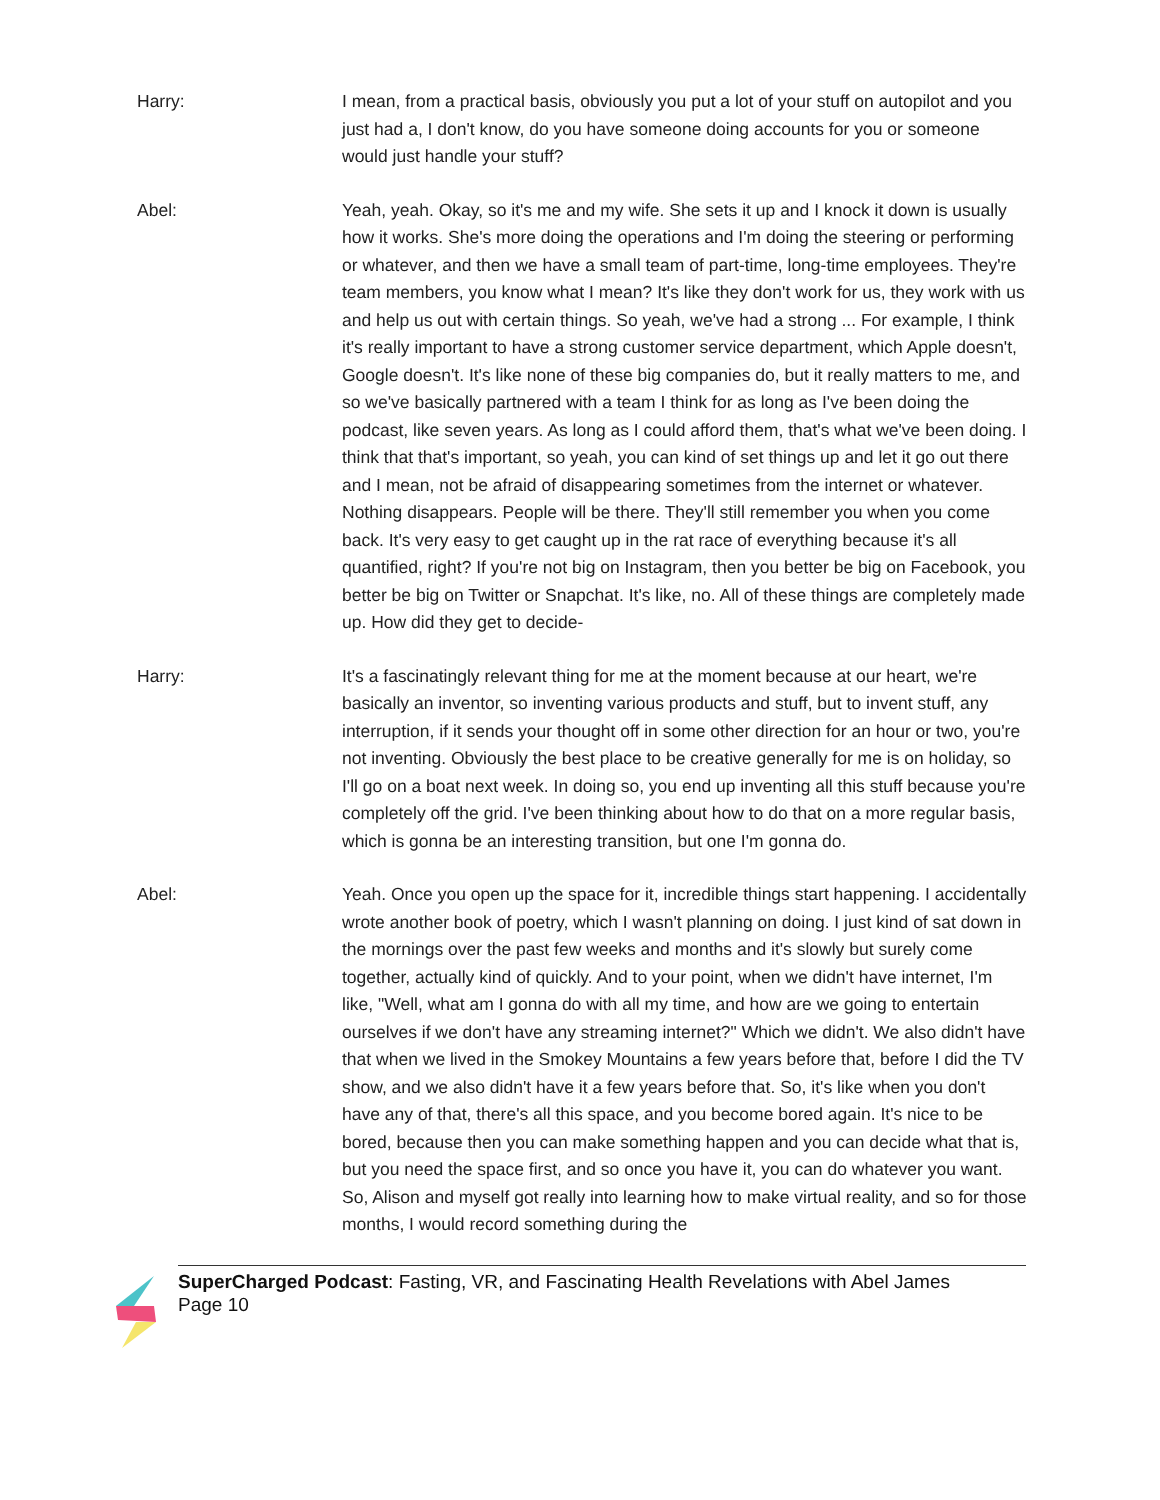Harry: I mean, from a practical basis, obviously you put a lot of your stuff on autopilot and you just had a, I don't know, do you have someone doing accounts for you or someone would just handle your stuff?
Abel: Yeah, yeah. Okay, so it's me and my wife. She sets it up and I knock it down is usually how it works. She's more doing the operations and I'm doing the steering or performing or whatever, and then we have a small team of part-time, long-time employees. They're team members, you know what I mean? It's like they don't work for us, they work with us and help us out with certain things. So yeah, we've had a strong ... For example, I think it's really important to have a strong customer service department, which Apple doesn't, Google doesn't. It's like none of these big companies do, but it really matters to me, and so we've basically partnered with a team I think for as long as I've been doing the podcast, like seven years. As long as I could afford them, that's what we've been doing. I think that that's important, so yeah, you can kind of set things up and let it go out there and I mean, not be afraid of disappearing sometimes from the internet or whatever. Nothing disappears. People will be there. They'll still remember you when you come back. It's very easy to get caught up in the rat race of everything because it's all quantified, right? If you're not big on Instagram, then you better be big on Facebook, you better be big on Twitter or Snapchat. It's like, no. All of these things are completely made up. How did they get to decide-
Harry: It's a fascinatingly relevant thing for me at the moment because at our heart, we're basically an inventor, so inventing various products and stuff, but to invent stuff, any interruption, if it sends your thought off in some other direction for an hour or two, you're not inventing. Obviously the best place to be creative generally for me is on holiday, so I'll go on a boat next week. In doing so, you end up inventing all this stuff because you're completely off the grid. I've been thinking about how to do that on a more regular basis, which is gonna be an interesting transition, but one I'm gonna do.
Abel: Yeah. Once you open up the space for it, incredible things start happening. I accidentally wrote another book of poetry, which I wasn't planning on doing. I just kind of sat down in the mornings over the past few weeks and months and it's slowly but surely come together, actually kind of quickly. And to your point, when we didn't have internet, I'm like, "Well, what am I gonna do with all my time, and how are we going to entertain ourselves if we don't have any streaming internet?" Which we didn't. We also didn't have that when we lived in the Smokey Mountains a few years before that, before I did the TV show, and we also didn't have it a few years before that. So, it's like when you don't have any of that, there's all this space, and you become bored again. It's nice to be bored, because then you can make something happen and you can decide what that is, but you need the space first, and so once you have it, you can do whatever you want. So, Alison and myself got really into learning how to make virtual reality, and so for those months, I would record something during the
SuperCharged Podcast: Fasting, VR, and Fascinating Health Revelations with Abel James
Page 10